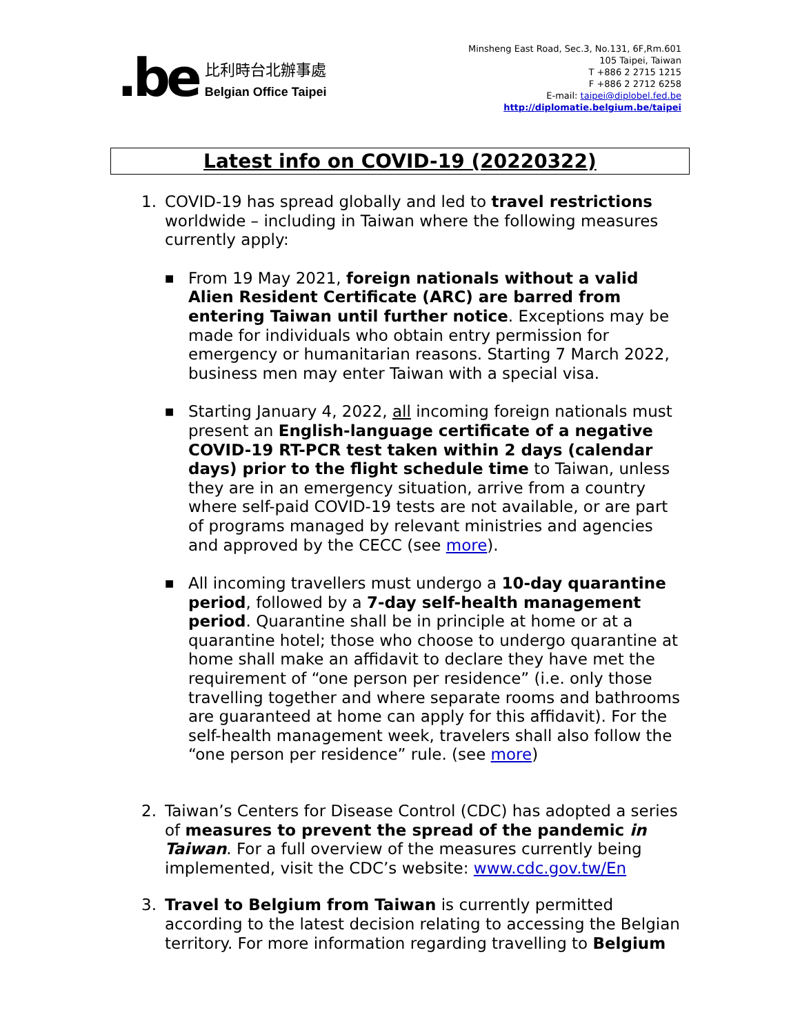.be
比利時台北辦事處
Belgian Office Taipei
Minsheng East Road, Sec.3, No.131, 6F,Rm.601
105 Taipei, Taiwan
T +886 2 2715 1215
F +886 2 2712 6258
E-mail: taipei@diplobel.fed.be
http://diplomatie.belgium.be/taipei
Latest info on COVID-19 (20220322)
1. COVID-19 has spread globally and led to travel restrictions worldwide – including in Taiwan where the following measures currently apply:
■
From 19 May 2021, foreign nationals without a valid Alien Resident Certificate (ARC) are barred from entering Taiwan until further notice. Exceptions may be made for individuals who obtain entry permission for emergency or humanitarian reasons. Starting 7 March 2022, business men may enter Taiwan with a special visa.
■
Starting January 4, 2022, all incoming foreign nationals must present an English-language certificate of a negative COVID-19 RT-PCR test taken within 2 days (calendar days) prior to the flight schedule time to Taiwan, unless they are in an emergency situation, arrive from a country where self-paid COVID-19 tests are not available, or are part of programs managed by relevant ministries and agencies and approved by the CECC (see more).
■
All incoming travellers must undergo a 10-day quarantine period, followed by a 7-day self-health management period. Quarantine shall be in principle at home or at a quarantine hotel; those who choose to undergo quarantine at home shall make an affidavit to declare they have met the requirement of “one person per residence” (i.e. only those travelling together and where separate rooms and bathrooms are guaranteed at home can apply for this affidavit). For the self-health management week, travelers shall also follow the “one person per residence” rule. (see more)
2. Taiwan’s Centers for Disease Control (CDC) has adopted a series of measures to prevent the spread of the pandemic in Taiwan. For a full overview of the measures currently being implemented, visit the CDC’s website: www.cdc.gov.tw/En
3. Travel to Belgium from Taiwan is currently permitted according to the latest decision relating to accessing the Belgian territory. For more information regarding travelling to Belgium